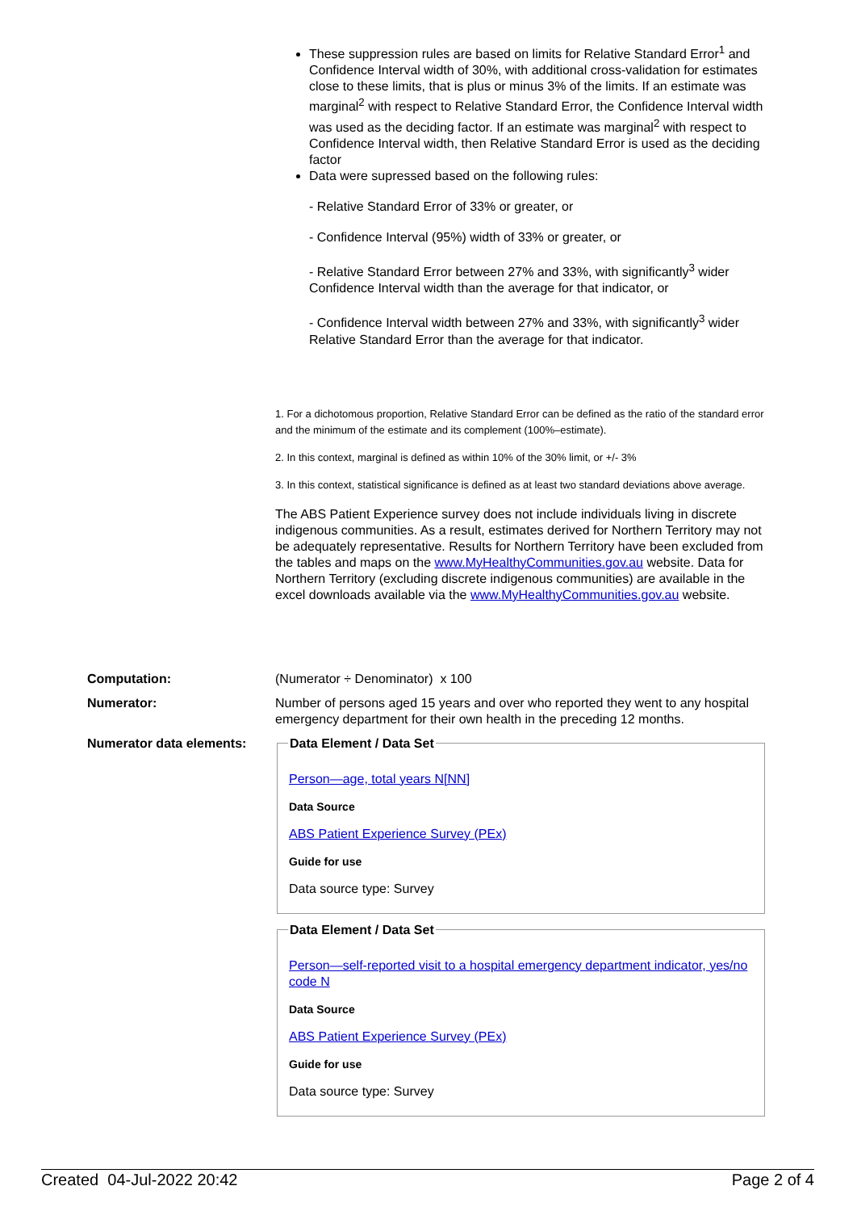These suppression rules are based on limits for Relative Standard Error<sup>1</sup> and Confidence Interval width of 30%, with additional cross-validation for estimates close to these limits, that is plus or minus 3% of the limits. If an estimate was marginal<sup>2</sup> with respect to Relative Standard Error, the Confidence Interval width was used as the deciding factor. If an estimate was marginal<sup>2</sup> with respect to Confidence Interval width, then Relative Standard Error is used as the deciding factor
Data were supressed based on the following rules:
- Relative Standard Error of 33% or greater, or
- Confidence Interval (95%) width of 33% or greater, or
- Relative Standard Error between 27% and 33%, with significantly<sup>3</sup> wider Confidence Interval width than the average for that indicator, or
- Confidence Interval width between 27% and 33%, with significantly<sup>3</sup> wider Relative Standard Error than the average for that indicator.
1. For a dichotomous proportion, Relative Standard Error can be defined as the ratio of the standard error and the minimum of the estimate and its complement (100%–estimate).
2. In this context, marginal is defined as within 10% of the 30% limit, or +/- 3%
3. In this context, statistical significance is defined as at least two standard deviations above average.
The ABS Patient Experience survey does not include individuals living in discrete indigenous communities. As a result, estimates derived for Northern Territory may not be adequately representative. Results for Northern Territory have been excluded from the tables and maps on the www.MyHealthyCommunities.gov.au website. Data for Northern Territory (excluding discrete indigenous communities) are available in the excel downloads available via the www.MyHealthyCommunities.gov.au website.
Computation: (Numerator ÷ Denominator) x 100
Numerator: Number of persons aged 15 years and over who reported they went to any hospital emergency department for their own health in the preceding 12 months.
Numerator data elements:
Data Element / Data Set
Person—age, total years N[NN]
Data Source
ABS Patient Experience Survey (PEx)
Guide for use
Data source type: Survey
Data Element / Data Set
Person—self-reported visit to a hospital emergency department indicator, yes/no code N
Data Source
ABS Patient Experience Survey (PEx)
Guide for use
Data source type: Survey
Created 04-Jul-2022 20:42 Page 2 of 4